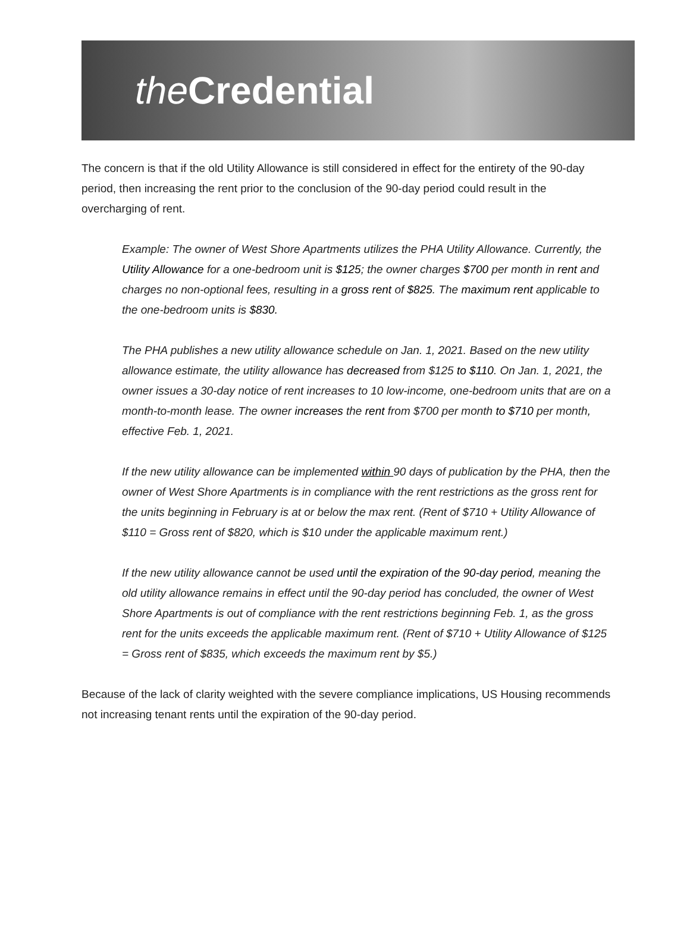the Credential
The concern is that if the old Utility Allowance is still considered in effect for the entirety of the 90-day period, then increasing the rent prior to the conclusion of the 90-day period could result in the overcharging of rent.
Example: The owner of West Shore Apartments utilizes the PHA Utility Allowance. Currently, the Utility Allowance for a one-bedroom unit is $125; the owner charges $700 per month in rent and charges no non-optional fees, resulting in a gross rent of $825. The maximum rent applicable to the one-bedroom units is $830.
The PHA publishes a new utility allowance schedule on Jan. 1, 2021. Based on the new utility allowance estimate, the utility allowance has decreased from $125 to $110. On Jan. 1, 2021, the owner issues a 30-day notice of rent increases to 10 low-income, one-bedroom units that are on a month-to-month lease. The owner increases the rent from $700 per month to $710 per month, effective Feb. 1, 2021.
If the new utility allowance can be implemented within 90 days of publication by the PHA, then the owner of West Shore Apartments is in compliance with the rent restrictions as the gross rent for the units beginning in February is at or below the max rent. (Rent of $710 + Utility Allowance of $110 = Gross rent of $820, which is $10 under the applicable maximum rent.)
If the new utility allowance cannot be used until the expiration of the 90-day period, meaning the old utility allowance remains in effect until the 90-day period has concluded, the owner of West Shore Apartments is out of compliance with the rent restrictions beginning Feb. 1, as the gross rent for the units exceeds the applicable maximum rent. (Rent of $710 + Utility Allowance of $125 = Gross rent of $835, which exceeds the maximum rent by $5.)
Because of the lack of clarity weighted with the severe compliance implications, US Housing recommends not increasing tenant rents until the expiration of the 90-day period.